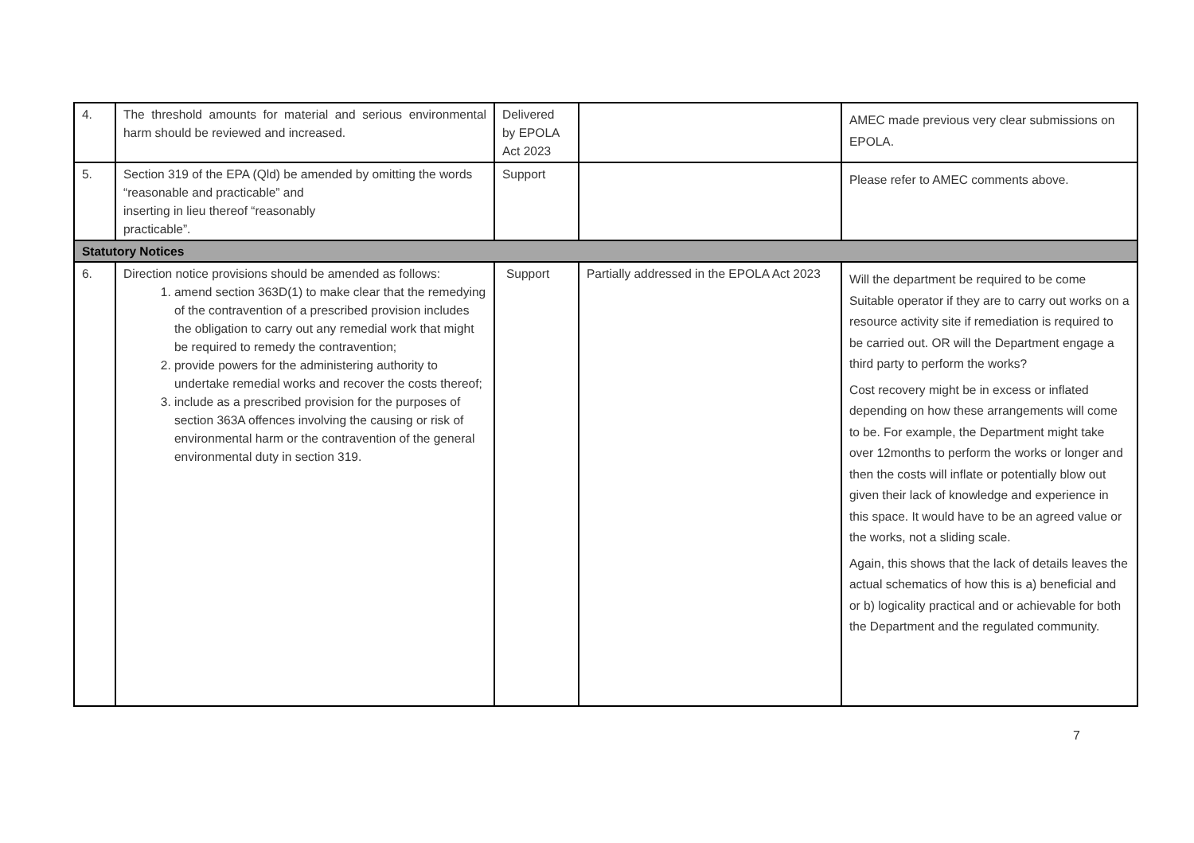| 4. | The threshold amounts for material and serious environmental harm should be reviewed and increased. | Delivered by EPOLA Act 2023 | | AMEC made previous very clear submissions on EPOLA. |
| 5. | Section 319 of the EPA (Qld) be amended by omitting the words “reasonable and practicable” and inserting in lieu thereof “reasonably practicable”. | Support | | Please refer to AMEC comments above. |
| Statutory Notices | | | | |
| 6. | Direction notice provisions should be amended as follows: 1. amend section 363D(1) to make clear that the remedying of the contravention of a prescribed provision includes the obligation to carry out any remedial work that might be required to remedy the contravention; 2. provide powers for the administering authority to undertake remedial works and recover the costs thereof; 3. include as a prescribed provision for the purposes of section 363A offences involving the causing or risk of environmental harm or the contravention of the general environmental duty in section 319. | Support | Partially addressed in the EPOLA Act 2023 | Will the department be required to be come Suitable operator if they are to carry out works on a resource activity site if remediation is required to be carried out. OR will the Department engage a third party to perform the works? Cost recovery might be in excess or inflated depending on how these arrangements will come to be. For example, the Department might take over 12months to perform the works or longer and then the costs will inflate or potentially blow out given their lack of knowledge and experience in this space. It would have to be an agreed value or the works, not a sliding scale. Again, this shows that the lack of details leaves the actual schematics of how this is a) beneficial and or b) logicality practical and or achievable for both the Department and the regulated community. |
7